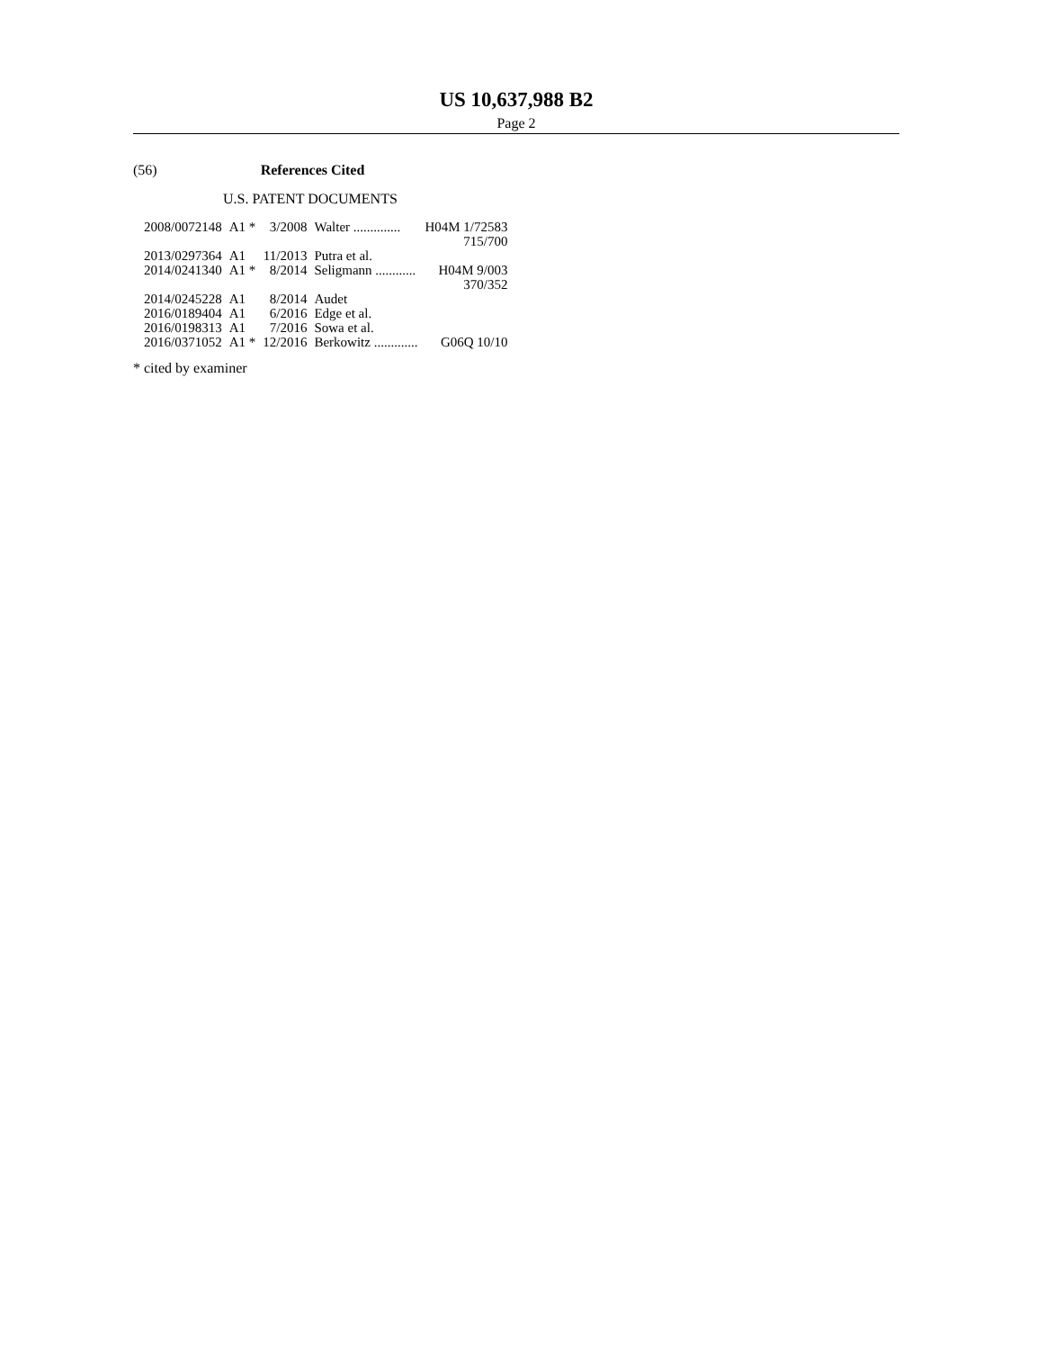US 10,637,988 B2
Page 2
(56) References Cited
U.S. PATENT DOCUMENTS
| 2008/0072148 | A1 * | 3/2008 | Walter .............. | H04M 1/72583 |
| | | | | 715/700 |
| 2013/0297364 | A1 | 11/2013 | Putra et al. | |
| 2014/0241340 | A1 * | 8/2014 | Seligmann ............ | H04M 9/003 |
| | | | | 370/352 |
| 2014/0245228 | A1 | 8/2014 | Audet | |
| 2016/0189404 | A1 | 6/2016 | Edge et al. | |
| 2016/0198313 | A1 | 7/2016 | Sowa et al. | |
| 2016/0371052 | A1 * | 12/2016 | Berkowitz ............. | G06Q 10/10 |
* cited by examiner